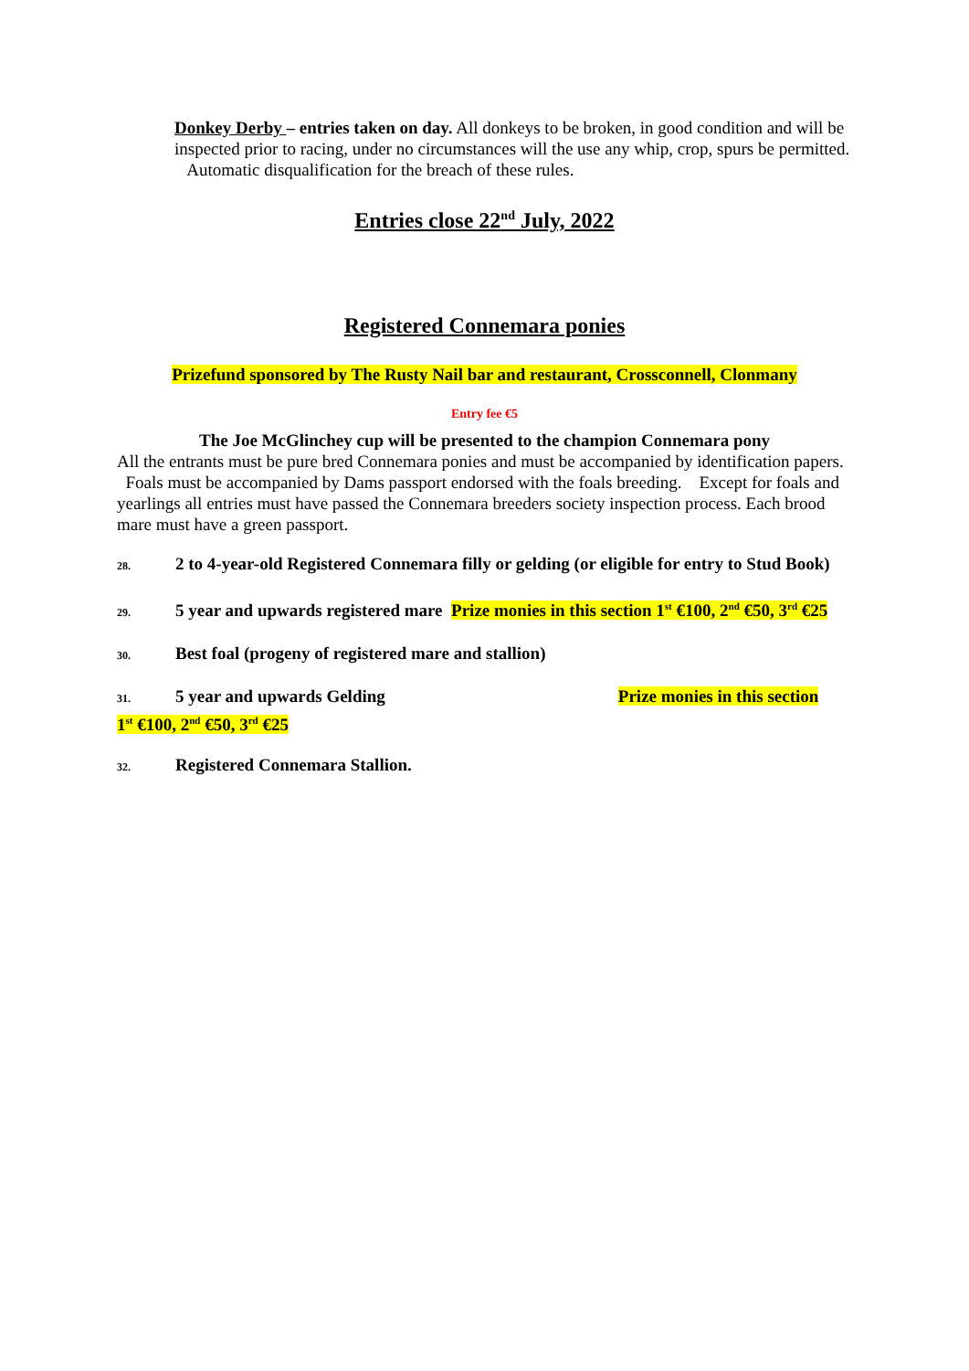Donkey Derby – entries taken on day. All donkeys to be broken, in good condition and will be inspected prior to racing, under no circumstances will the use any whip, crop, spurs be permitted. Automatic disqualification for the breach of these rules.
Entries close 22<sup>nd</sup> July, 2022
Registered Connemara ponies
Prizefund sponsored by The Rusty Nail bar and restaurant, Crossconnell, Clonmany
Entry fee €5
The Joe McGlinchey cup will be presented to the champion Connemara pony
All the entrants must be pure bred Connemara ponies and must be accompanied by identification papers. Foals must be accompanied by Dams passport endorsed with the foals breeding. Except for foals and yearlings all entries must have passed the Connemara breeders society inspection process. Each brood mare must have a green passport.
28. 2 to 4-year-old Registered Connemara filly or gelding (or eligible for entry to Stud Book)
29. 5 year and upwards registered mare Prize monies in this section 1<sup>st</sup> €100, 2<sup>nd</sup> €50, 3<sup>rd</sup> €25
30. Best foal (progeny of registered mare and stallion)
31. 5 year and upwards Gelding Prize monies in this section
1<sup>st</sup> €100, 2<sup>nd</sup> €50, 3<sup>rd</sup> €25
32. Registered Connemara Stallion.